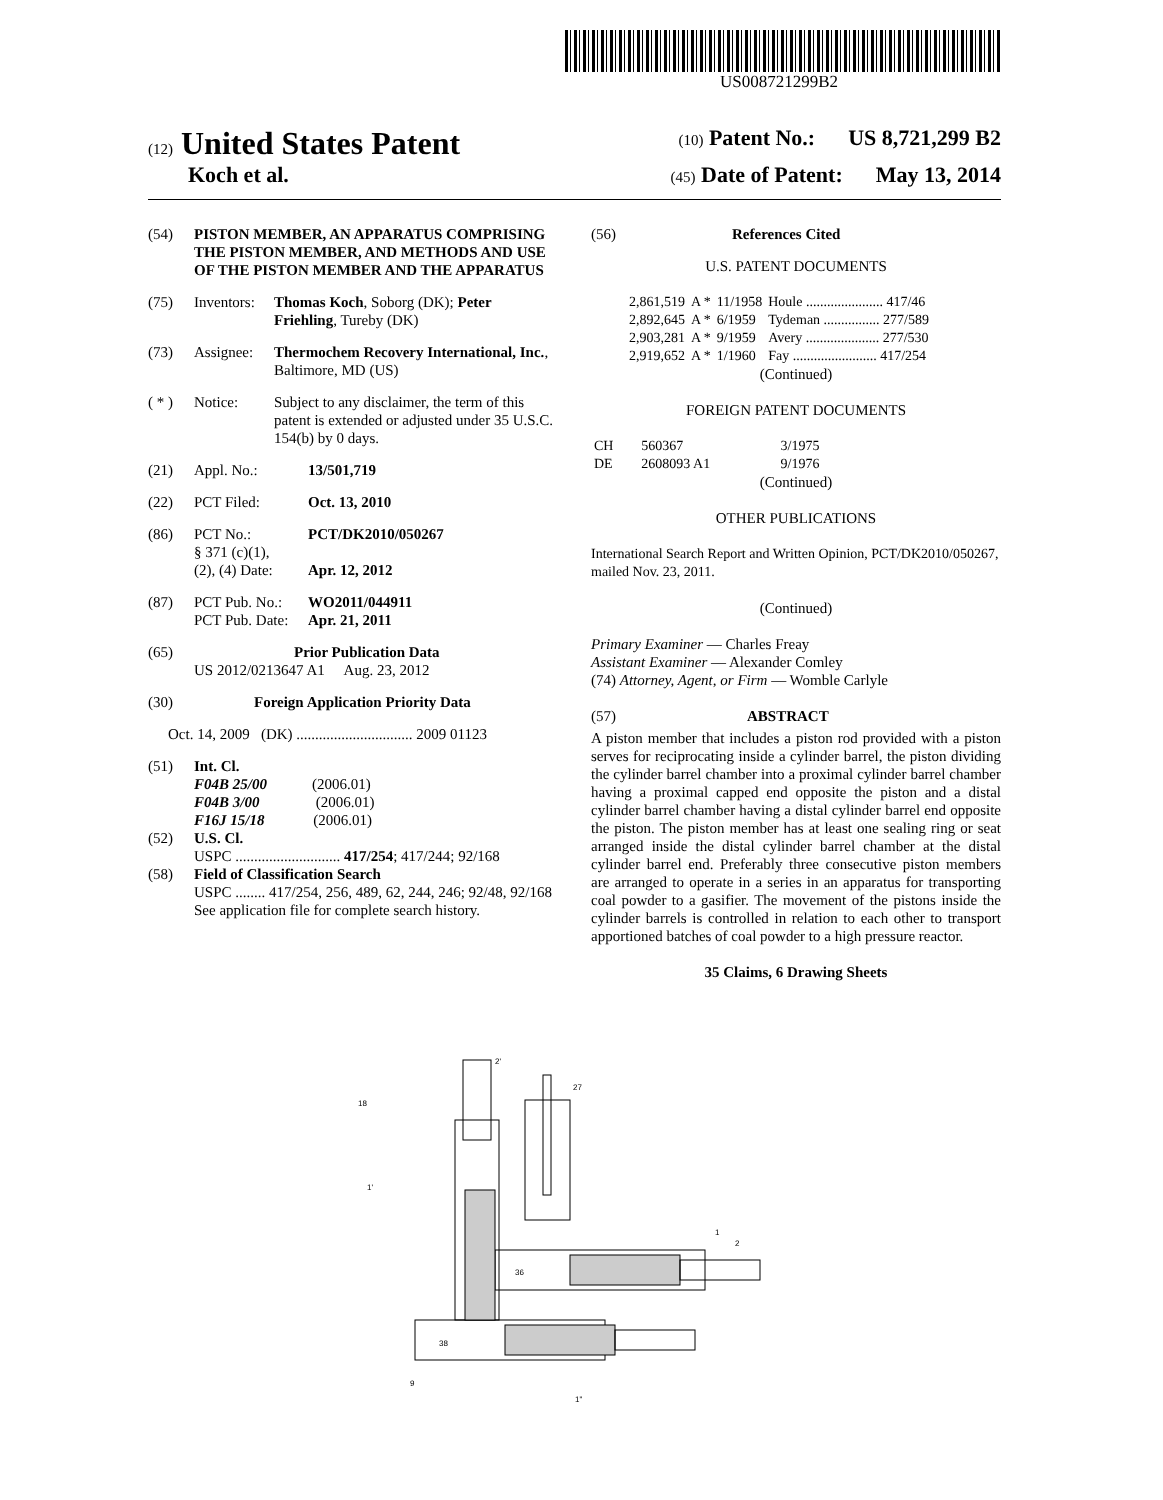US008721299B2
(12) United States Patent (10) Patent No.: US 8,721,299 B2
Koch et al. (45) Date of Patent: May 13, 2014
(54) PISTON MEMBER, AN APPARATUS COMPRISING THE PISTON MEMBER, AND METHODS AND USE OF THE PISTON MEMBER AND THE APPARATUS
(75) Inventors: Thomas Koch, Soborg (DK); Peter Friehling, Tureby (DK)
(73) Assignee: Thermochem Recovery International, Inc., Baltimore, MD (US)
( * ) Notice: Subject to any disclaimer, the term of this patent is extended or adjusted under 35 U.S.C. 154(b) by 0 days.
(21) Appl. No.: 13/501,719
(22) PCT Filed: Oct. 13, 2010
(86) PCT No.:
§ 371 (c)(1),
(2), (4) Date: PCT/DK2010/050267
Apr. 12, 2012
(87) PCT Pub. No.:
PCT Pub. Date: WO2011/044911
Apr. 21, 2011
(65) Prior Publication Data
US 2012/0213647 A1 Aug. 23, 2012
(30) Foreign Application Priority Data
Oct. 14, 2009 (DK) ............................... 2009 01123
(51) Int. Cl.
F04B 25/00 (2006.01)
F04B 3/00 (2006.01)
F16J 15/18 (2006.01)
(52) U.S. Cl.
USPC ............................ 417/254; 417/244; 92/168
(58) Field of Classification Search
USPC ........ 417/254, 256, 489, 62, 244, 246; 92/48, 92/168
See application file for complete search history.
(56) References Cited
U.S. PATENT DOCUMENTS
| 2,861,519 | A * | 11/1958 | Houle ...................... 417/46 |
| 2,892,645 | A * | 6/1959 | Tydeman ................ 277/589 |
| 2,903,281 | A * | 9/1959 | Avery ..................... 277/530 |
| 2,919,652 | A * | 1/1960 | Fay ........................ 417/254 |
(Continued)
FOREIGN PATENT DOCUMENTS
| CH | 560367 | 3/1975 |
| DE | 2608093 A1 | 9/1976 |
(Continued)
OTHER PUBLICATIONS
International Search Report and Written Opinion, PCT/DK2010/050267, mailed Nov. 23, 2011.
(Continued)
Primary Examiner — Charles Freay
Assistant Examiner — Alexander Comley
(74) Attorney, Agent, or Firm — Womble Carlyle
(57) ABSTRACT
A piston member that includes a piston rod provided with a piston serves for reciprocating inside a cylinder barrel, the piston dividing the cylinder barrel chamber into a proximal cylinder barrel chamber having a proximal capped end opposite the piston and a distal cylinder barrel chamber having a distal cylinder barrel end opposite the piston. The piston member has at least one sealing ring or seat arranged inside the distal cylinder barrel chamber at the distal cylinder barrel end. Preferably three consecutive piston members are arranged to operate in a series in an apparatus for transporting coal powder to a gasifier. The movement of the pistons inside the cylinder barrels is controlled in relation to each other to transport apportioned batches of coal powder to a high pressure reactor.
35 Claims, 6 Drawing Sheets
2'
27
18
1'
36
38
2
1
1"
9